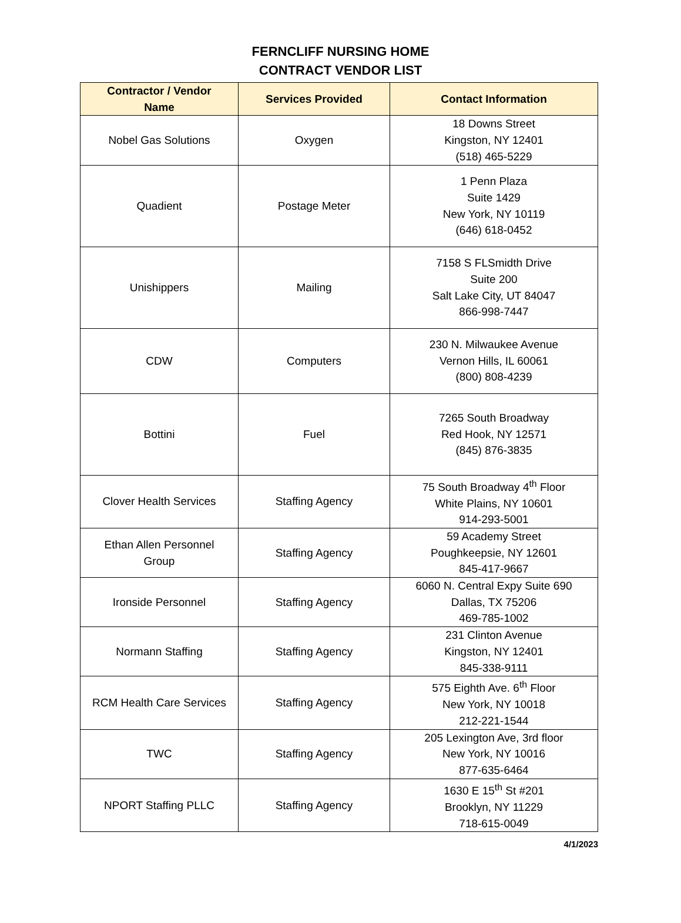FERNCLIFF NURSING HOME
CONTRACT VENDOR LIST
| Contractor / Vendor Name | Services Provided | Contact Information |
| --- | --- | --- |
| Nobel Gas Solutions | Oxygen | 18 Downs Street Kingston, NY 12401 (518) 465-5229 |
| Quadient | Postage Meter | 1 Penn Plaza Suite 1429 New York, NY 10119 (646) 618-0452 |
| Unishippers | Mailing | 7158 S FLSmidth Drive Suite 200 Salt Lake City, UT 84047 866-998-7447 |
| CDW | Computers | 230 N. Milwaukee Avenue Vernon Hills, IL 60061 (800) 808-4239 |
| Bottini | Fuel | 7265 South Broadway Red Hook, NY 12571 (845) 876-3835 |
| Clover Health Services | Staffing Agency | 75 South Broadway 4<sup>th</sup> Floor White Plains, NY 10601 914-293-5001 |
| Ethan Allen Personnel Group | Staffing Agency | 59 Academy Street Poughkeepsie, NY 12601 845-417-9667 |
| Ironside Personnel | Staffing Agency | 6060 N. Central Expy Suite 690 Dallas, TX 75206 469-785-1002 |
| Normann Staffing | Staffing Agency | 231 Clinton Avenue Kingston, NY 12401 845-338-9111 |
| RCM Health Care Services | Staffing Agency | 575 Eighth Ave. 6<sup>th</sup> Floor New York, NY 10018 212-221-1544 |
| TWC | Staffing Agency | 205 Lexington Ave, 3rd floor New York, NY 10016 877-635-6464 |
| NPORT Staffing PLLC | Staffing Agency | 1630 E 15<sup>th</sup> St #201 Brooklyn, NY 11229 718-615-0049 |
4/1/2023